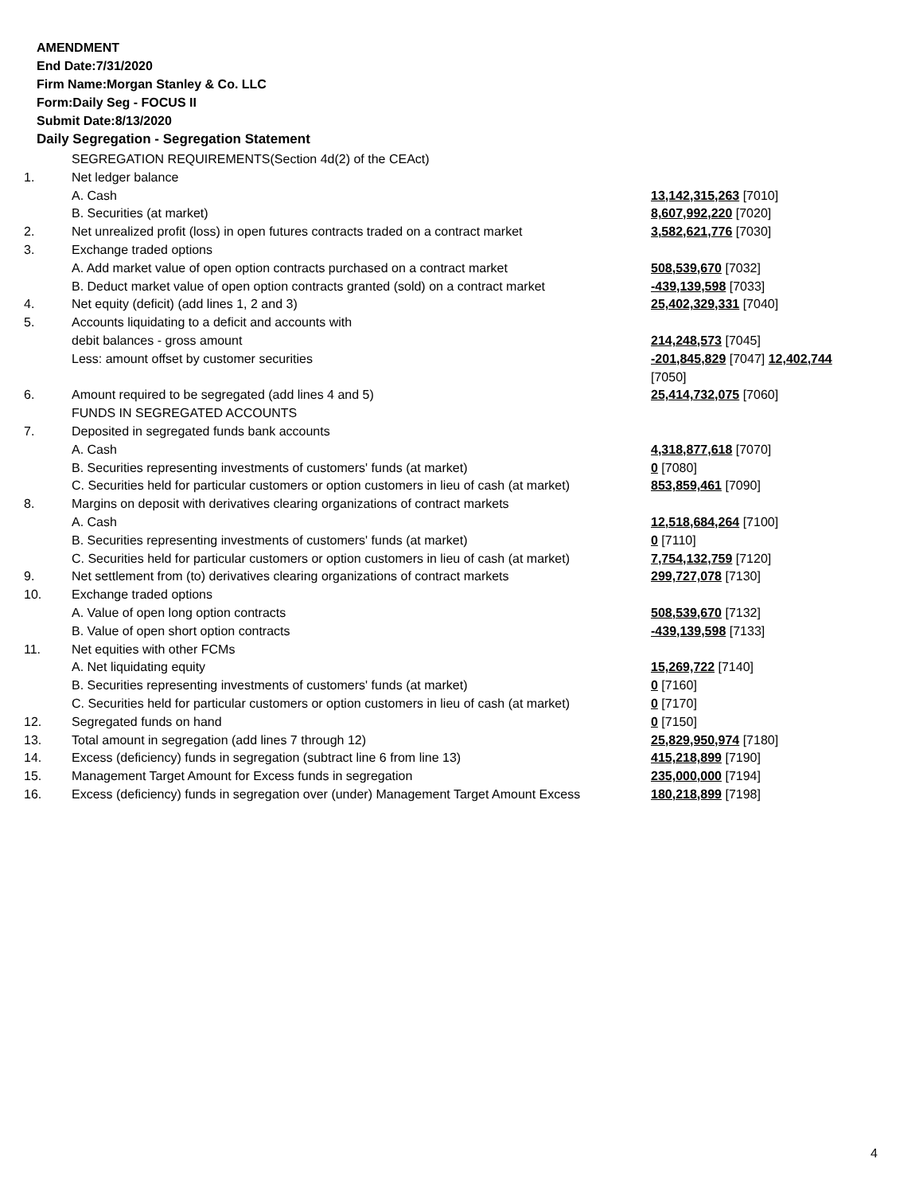AMENDMENT
End Date:7/31/2020
Firm Name:Morgan Stanley & Co. LLC
Form:Daily Seg - FOCUS II
Submit Date:8/13/2020
Daily Segregation - Segregation Statement
| | SEGREGATION REQUIREMENTS(Section 4d(2) of the CEAct) | |
| 1. | Net ledger balance | |
| | A. Cash | 13,142,315,263 [7010] |
| | B. Securities (at market) | 8,607,992,220 [7020] |
| 2. | Net unrealized profit (loss) in open futures contracts traded on a contract market | 3,582,621,776 [7030] |
| 3. | Exchange traded options | |
| | A. Add market value of open option contracts purchased on a contract market | 508,539,670 [7032] |
| | B. Deduct market value of open option contracts granted (sold) on a contract market | -439,139,598 [7033] |
| 4. | Net equity (deficit) (add lines 1, 2 and 3) | 25,402,329,331 [7040] |
| 5. | Accounts liquidating to a deficit and accounts with | |
| | debit balances - gross amount | 214,248,573 [7045] |
| | Less: amount offset by customer securities | -201,845,829 [7047] 12,402,744 [7050] |
| 6. | Amount required to be segregated (add lines 4 and 5) | 25,414,732,075 [7060] |
| | FUNDS IN SEGREGATED ACCOUNTS | |
| 7. | Deposited in segregated funds bank accounts | |
| | A. Cash | 4,318,877,618 [7070] |
| | B. Securities representing investments of customers' funds (at market) | 0 [7080] |
| | C. Securities held for particular customers or option customers in lieu of cash (at market) | 853,859,461 [7090] |
| 8. | Margins on deposit with derivatives clearing organizations of contract markets | |
| | A. Cash | 12,518,684,264 [7100] |
| | B. Securities representing investments of customers' funds (at market) | 0 [7110] |
| | C. Securities held for particular customers or option customers in lieu of cash (at market) | 7,754,132,759 [7120] |
| 9. | Net settlement from (to) derivatives clearing organizations of contract markets | 299,727,078 [7130] |
| 10. | Exchange traded options | |
| | A. Value of open long option contracts | 508,539,670 [7132] |
| | B. Value of open short option contracts | -439,139,598 [7133] |
| 11. | Net equities with other FCMs | |
| | A. Net liquidating equity | 15,269,722 [7140] |
| | B. Securities representing investments of customers' funds (at market) | 0 [7160] |
| | C. Securities held for particular customers or option customers in lieu of cash (at market) | 0 [7170] |
| 12. | Segregated funds on hand | 0 [7150] |
| 13. | Total amount in segregation (add lines 7 through 12) | 25,829,950,974 [7180] |
| 14. | Excess (deficiency) funds in segregation (subtract line 6 from line 13) | 415,218,899 [7190] |
| 15. | Management Target Amount for Excess funds in segregation | 235,000,000 [7194] |
| 16. | Excess (deficiency) funds in segregation over (under) Management Target Amount Excess | 180,218,899 [7198] |
4